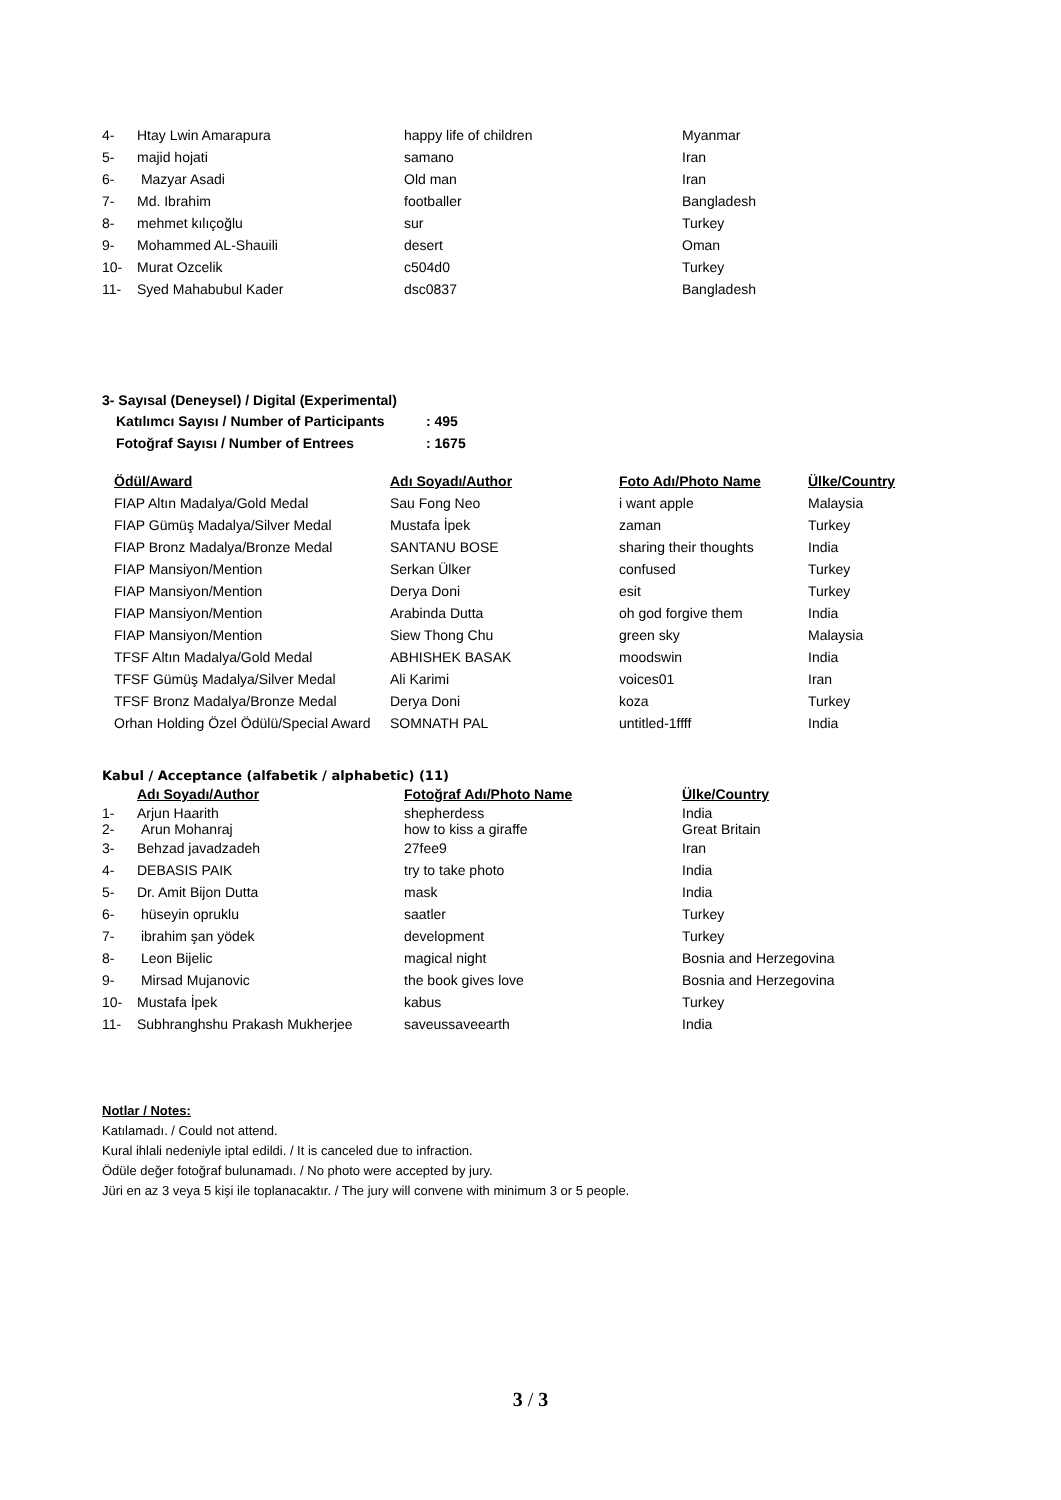| 4- | Htay Lwin Amarapura | happy life of children | Myanmar |
| 5- | majid hojati | samano | Iran |
| 6- | Mazyar Asadi | Old man | Iran |
| 7- | Md. Ibrahim | footballer | Bangladesh |
| 8- | mehmet kılıçoğlu | sur | Turkey |
| 9- | Mohammed AL-Shauili | desert | Oman |
| 10- | Murat Ozcelik | c504d0 | Turkey |
| 11- | Syed Mahabubul Kader | dsc0837 | Bangladesh |
3- Sayısal (Deneysel) / Digital (Experimental)
| Katılımcı Sayısı / Number of Participants | : 495 |
| Fotoğraf Sayısı / Number of Entrees | : 1675 |
| Ödül/Award | Adı Soyadı/Author | Foto Adı/Photo Name | Ülke/Country |
| --- | --- | --- | --- |
| FIAP Altın Madalya/Gold Medal | Sau Fong Neo | i want apple | Malaysia |
| FIAP Gümüş Madalya/Silver Medal | Mustafa İpek | zaman | Turkey |
| FIAP Bronz Madalya/Bronze Medal | SANTANU BOSE | sharing their thoughts | India |
| FIAP Mansiyon/Mention | Serkan Ülker | confused | Turkey |
| FIAP Mansiyon/Mention | Derya Doni | esit | Turkey |
| FIAP Mansiyon/Mention | Arabinda Dutta | oh god forgive them | India |
| FIAP Mansiyon/Mention | Siew Thong Chu | green sky | Malaysia |
| TFSF Altın Madalya/Gold Medal | ABHISHEK BASAK | moodswin | India |
| TFSF Gümüş Madalya/Silver Medal | Ali Karimi | voices01 | Iran |
| TFSF Bronz Madalya/Bronze Medal | Derya Doni | koza | Turkey |
| Orhan Holding Özel Ödülü/Special Award | SOMNATH PAL | untitled-1ffff | India |
Kabul / Acceptance (alfabetik / alphabetic) (11)
| | Adı Soyadı/Author | Fotoğraf Adı/Photo Name | Ülke/Country |
| 1- | Arjun Haarith | shepherdess | India |
| 2- | Arun Mohanraj | how to kiss a giraffe | Great Britain |
| 3- | Behzad javadzadeh | 27fee9 | Iran |
| 4- | DEBASIS PAIK | try to take photo | India |
| 5- | Dr. Amit Bijon Dutta | mask | India |
| 6- | hüseyin opruklu | saatler | Turkey |
| 7- | ibrahim şan yödek | development | Turkey |
| 8- | Leon Bijelic | magical night | Bosnia and Herzegovina |
| 9- | Mirsad Mujanovic | the book gives love | Bosnia and Herzegovina |
| 10- | Mustafa İpek | kabus | Turkey |
| 11- | Subhranghshu Prakash Mukherjee | saveussaveearth | India |
Notlar / Notes:
Katılamadı. / Could not attend.
Kural ihlali nedeniyle iptal edildi. / It is canceled due to infraction.
Ödüle değer fotoğraf bulunamadı. / No photo were accepted by jury.
Jüri en az 3 veya 5 kişi ile toplanacaktır. / The jury will convene with minimum 3 or 5 people.
3 / 3